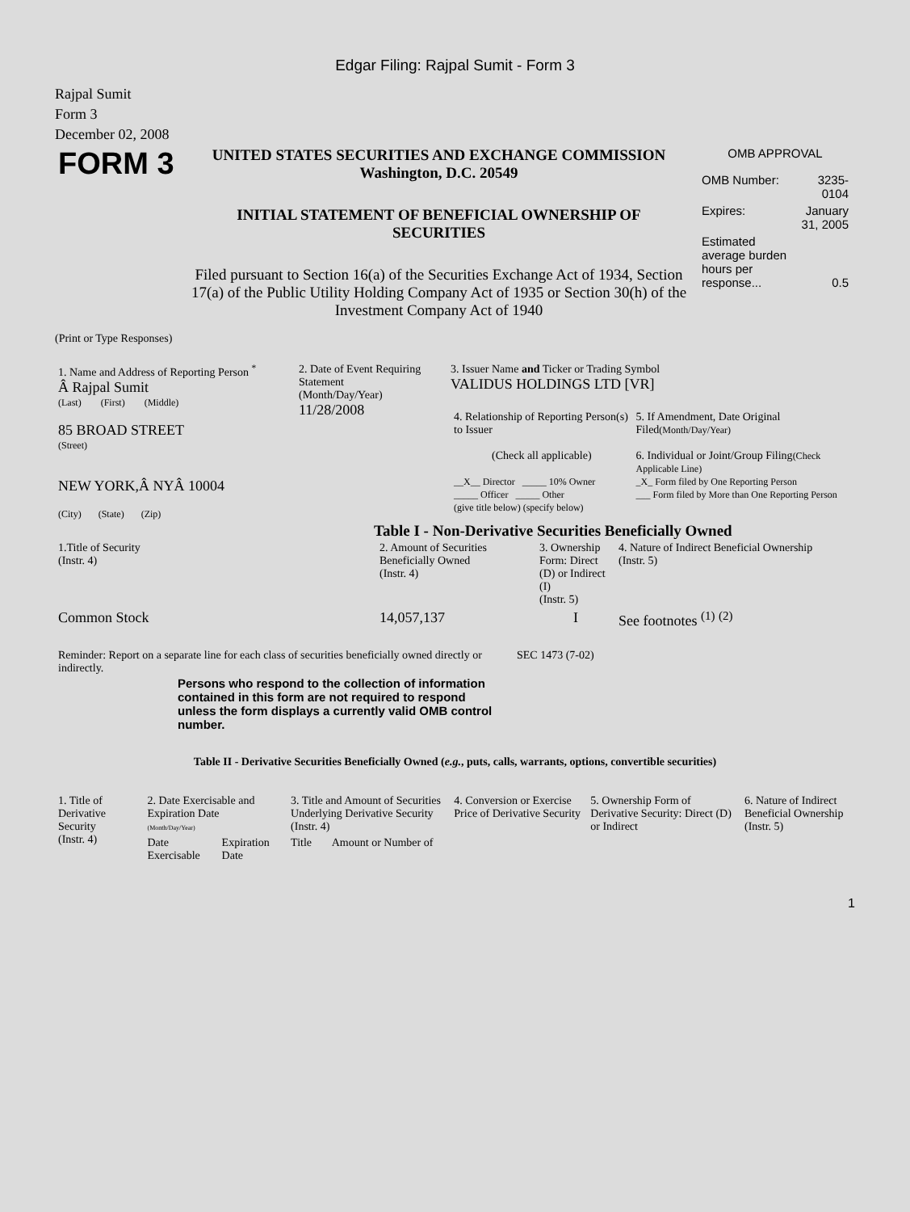Edgar Filing: Rajpal Sumit - Form 3
Rajpal Sumit
Form 3
December 02, 2008
| FORM 3 | UNITED STATES SECURITIES AND EXCHANGE COMMISSION Washington, D.C. 20549 INITIAL STATEMENT OF BENEFICIAL OWNERSHIP OF SECURITIES Filed pursuant to Section 16(a) of the Securities Exchange Act of 1934, Section 17(a) of the Public Utility Holding Company Act of 1935 or Section 30(h) of the Investment Company Act of 1940 | OMB APPROVAL / OMB Number: / 3235-0104 / / Expires: / January 31, 2005 / / Estimated average burden hours per response... / 0.5 / |
(Print or Type Responses)
| 1. Name and Address of Reporting Person <sup>*</sup> Â Rajpal Sumit (Last) (First) (Middle) 85 BROAD STREET (Street) NEW YORK,Â NYÂ 10004 (City) (State) (Zip) | 2. Date of Event Requiring Statement (Month/Day/Year) 11/28/2008 | 3. Issuer Name and Ticker or Trading Symbol VALIDUS HOLDINGS LTD [VR] / 4. Relationship of Reporting Person(s) to Issuer (Check all applicable) __X__ Director _____ 10% Owner _____ Officer _____ Other (give title below) (specify below) / 5. If Amendment, Date Original Filed (Month/Day/Year) 6. Individual or Joint/Group Filing (Check Applicable Line) _X_ Form filed by One Reporting Person ___ Form filed by More than One Reporting Person / |
Table I - Non-Derivative Securities Beneficially Owned
| 1.Title of Security (Instr. 4) | 2. Amount of Securities Beneficially Owned (Instr. 4) | 3. Ownership Form: Direct (D) or Indirect (I) (Instr. 5) | 4. Nature of Indirect Beneficial Ownership (Instr. 5) |
| --- | --- | --- | --- |
| Common Stock | 14,057,137 | I | See footnotes <sup>(1)</sup> <sup>(2)</sup> |
| Reminder: Report on a separate line for each class of securities beneficially owned directly or indirectly. | SEC 1473 (7-02) |
Persons who respond to the collection of information contained in this form are not required to respond unless the form displays a currently valid OMB control number.
Table II - Derivative Securities Beneficially Owned (e.g., puts, calls, warrants, options, convertible securities)
| 1. Title of Derivative Security (Instr. 4) | 2. Date Exercisable and Expiration Date (Month/Day/Year) | | 3. Title and Amount of Securities Underlying Derivative Security (Instr. 4) | | 4. Conversion or Exercise Price of Derivative Security | 5. Ownership Form of Derivative Security: Direct (D) or Indirect | 6. Nature of Indirect Beneficial Ownership (Instr. 5) |
| --- | --- | --- | --- | --- | --- | --- | --- |
| | Date Exercisable | Expiration Date | Title | Amount or Number of | | | |
1